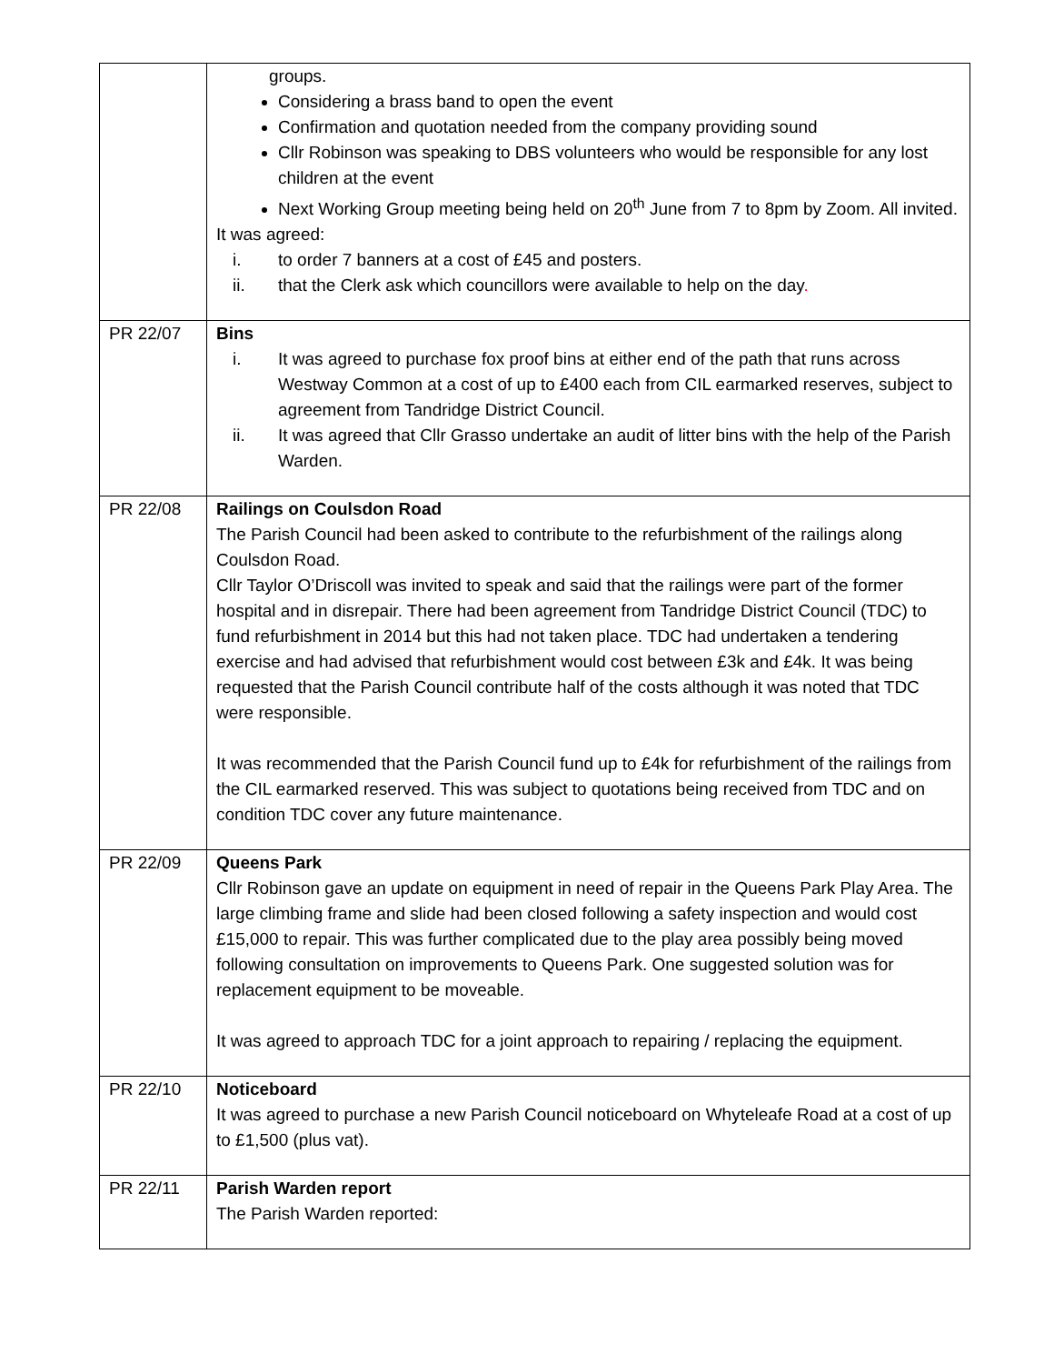| | groups. Considering a brass band to open the event Confirmation and quotation needed from the company providing sound Cllr Robinson was speaking to DBS volunteers who would be responsible for any lost children at the event Next Working Group meeting being held on 20<sup>th</sup> June from 7 to 8pm by Zoom. All invited. It was agreed: i. to order 7 banners at a cost of £45 and posters. ii. that the Clerk ask which councillors were available to help on the day . |
| PR 22/07 | Bins i. It was agreed to purchase fox proof bins at either end of the path that runs across Westway Common at a cost of up to £400 each from CIL earmarked reserves, subject to agreement from Tandridge District Council. ii. It was agreed that Cllr Grasso undertake an audit of litter bins with the help of the Parish Warden. |
| PR 22/08 | Railings on Coulsdon Road The Parish Council had been asked to contribute to the refurbishment of the railings along Coulsdon Road. Cllr Taylor O’Driscoll was invited to speak and said that the railings were part of the former hospital and in disrepair. There had been agreement from Tandridge District Council (TDC) to fund refurbishment in 2014 but this had not taken place. TDC had undertaken a tendering exercise and had advised that refurbishment would cost between £3k and £4k. It was being requested that the Parish Council contribute half of the costs although it was noted that TDC were responsible. It was recommended that the Parish Council fund up to £4k for refurbishment of the railings from the CIL earmarked reserved. This was subject to quotations being received from TDC and on condition TDC cover any future maintenance. |
| PR 22/09 | Queens Park Cllr Robinson gave an update on equipment in need of repair in the Queens Park Play Area. The large climbing frame and slide had been closed following a safety inspection and would cost £15,000 to repair. This was further complicated due to the play area possibly being moved following consultation on improvements to Queens Park. One suggested solution was for replacement equipment to be moveable. It was agreed to approach TDC for a joint approach to repairing / replacing the equipment. |
| PR 22/10 | Noticeboard It was agreed to purchase a new Parish Council noticeboard on Whyteleafe Road at a cost of up to £1,500 (plus vat). |
| PR 22/11 | Parish Warden report The Parish Warden reported: |